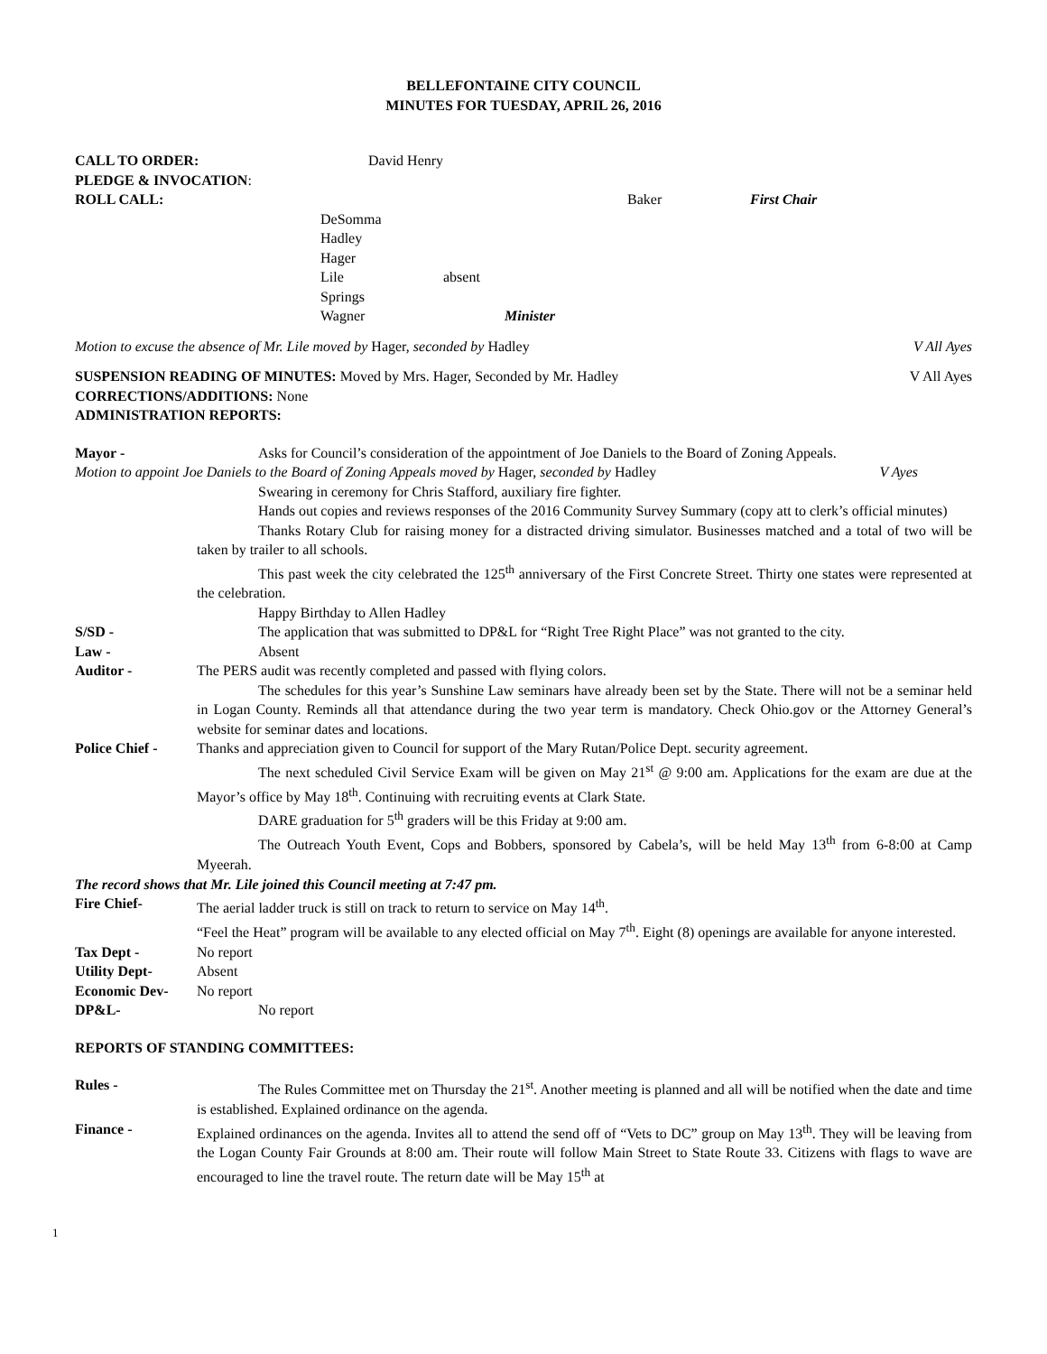BELLEFONTAINE CITY COUNCIL
MINUTES FOR TUESDAY, APRIL 26, 2016
CALL TO ORDER: David Henry
PLEDGE & INVOCATION:
ROLL CALL: Baker First Chair
DeSomma
Hadley
Hager
Lile absent
Springs
Wagner Minister
Motion to excuse the absence of Mr. Lile moved by Hager, seconded by Hadley V All Ayes
SUSPENSION READING OF MINUTES: Moved by Mrs. Hager, Seconded by Mr. Hadley V All Ayes
CORRECTIONS/ADDITIONS: None
ADMINISTRATION REPORTS:
Mayor - Asks for Council’s consideration of the appointment of Joe Daniels to the Board of Zoning Appeals.
Motion to appoint Joe Daniels to the Board of Zoning Appeals moved by Hager, seconded by Hadley V Ayes
Swearing in ceremony for Chris Stafford, auxiliary fire fighter.
Hands out copies and reviews responses of the 2016 Community Survey Summary (copy att to clerk’s official minutes)
Thanks Rotary Club for raising money for a distracted driving simulator. Businesses matched and a total of two will be taken by trailer to all schools.
This past week the city celebrated the 125<sup>th</sup> anniversary of the First Concrete Street. Thirty one states were represented at the celebration.
Happy Birthday to Allen Hadley
S/SD - The application that was submitted to DP&L for “Right Tree Right Place” was not granted to the city.
Law - Absent
Auditor - The PERS audit was recently completed and passed with flying colors.
The schedules for this year’s Sunshine Law seminars have already been set by the State. There will not be a seminar held in Logan County. Reminds all that attendance during the two year term is mandatory. Check Ohio.gov or the Attorney General’s website for seminar dates and locations.
Police Chief - Thanks and appreciation given to Council for support of the Mary Rutan/Police Dept. security agreement.
The next scheduled Civil Service Exam will be given on May 21<sup>st</sup> @ 9:00 am. Applications for the exam are due at the Mayor’s office by May 18<sup>th</sup>. Continuing with recruiting events at Clark State.
DARE graduation for 5<sup>th</sup> graders will be this Friday at 9:00 am.
The Outreach Youth Event, Cops and Bobbers, sponsored by Cabela’s, will be held May 13<sup>th</sup> from 6-8:00 at Camp Myeerah.
The record shows that Mr. Lile joined this Council meeting at 7:47 pm.
Fire Chief- The aerial ladder truck is still on track to return to service on May 14<sup>th</sup>.
“Feel the Heat” program will be available to any elected official on May 7<sup>th</sup>. Eight (8) openings are available for anyone interested.
Tax Dept - No report
Utility Dept- Absent
Economic Dev- No report
DP&L- No report
REPORTS OF STANDING COMMITTEES:
Rules - The Rules Committee met on Thursday the 21<sup>st</sup>. Another meeting is planned and all will be notified when the date and time is established. Explained ordinance on the agenda.
Finance - Explained ordinances on the agenda. Invites all to attend the send off of “Vets to DC” group on May 13<sup>th</sup>. They will be leaving from the Logan County Fair Grounds at 8:00 am. Their route will follow Main Street to State Route 33. Citizens with flags to wave are encouraged to line the travel route. The return date will be May 15<sup>th</sup> at
1